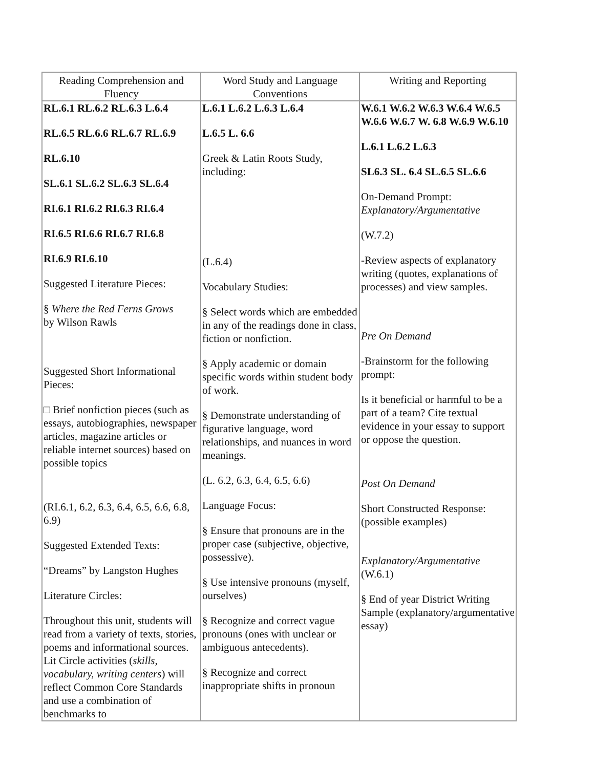| Reading Comprehension and Fluency | Word Study and Language Conventions | Writing and Reporting |
| --- | --- | --- |
| RL.6.1 RL.6.2 RL.6.3 L.6.4 RL.6.5 RL.6.6 RL.6.7 RL.6.9 RL.6.10 SL.6.1 SL.6.2 SL.6.3 SL.6.4 RI.6.1 RI.6.2 RI.6.3 RI.6.4 RI.6.5 RI.6.6 RI.6.7 RI.6.8 RI.6.9 RI.6.10 Suggested Literature Pieces: § Where the Red Ferns Grows by Wilson Rawls Suggested Short Informational Pieces: □ Brief nonfiction pieces (such as essays, autobiographies, newspaper articles, magazine articles or reliable internet sources) based on possible topics (RI.6.1, 6.2, 6.3, 6.4, 6.5, 6.6, 6.8, 6.9) Suggested Extended Texts: “Dreams” by Langston Hughes Literature Circles: Throughout this unit, students will read from a variety of texts, stories, poems and informational sources. Lit Circle activities ( skills, vocabulary, writing centers ) will reflect Common Core Standards and use a combination of benchmarks to | L.6.1 L.6.2 L.6.3 L.6.4 L.6.5 L. 6.6 Greek & Latin Roots Study, including: (L.6.4) Vocabulary Studies: § Select words which are embedded in any of the readings done in class, fiction or nonfiction. § Apply academic or domain specific words within student body of work. § Demonstrate understanding of figurative language, word relationships, and nuances in word meanings. (L. 6.2, 6.3, 6.4, 6.5, 6.6) Language Focus: § Ensure that pronouns are in the proper case (subjective, objective, possessive). § Use intensive pronouns (myself, ourselves) § Recognize and correct vague pronouns (ones with unclear or ambiguous antecedents). § Recognize and correct inappropriate shifts in pronoun | W.6.1 W.6.2 W.6.3 W.6.4 W.6.5 W.6.6 W.6.7 W. 6.8 W.6.9 W.6.10 L.6.1 L.6.2 L.6.3 SL6.3 SL. 6.4 SL.6.5 SL.6.6 On-Demand Prompt: Explanatory/Argumentative (W.7.2) -Review aspects of explanatory writing (quotes, explanations of processes) and view samples. Pre On Demand -Brainstorm for the following prompt: Is it beneficial or harmful to be a part of a team? Cite textual evidence in your essay to support or oppose the question. Post On Demand Short Constructed Response: (possible examples) Explanatory/Argumentative (W.6.1) § End of year District Writing Sample (explanatory/argumentative essay) |